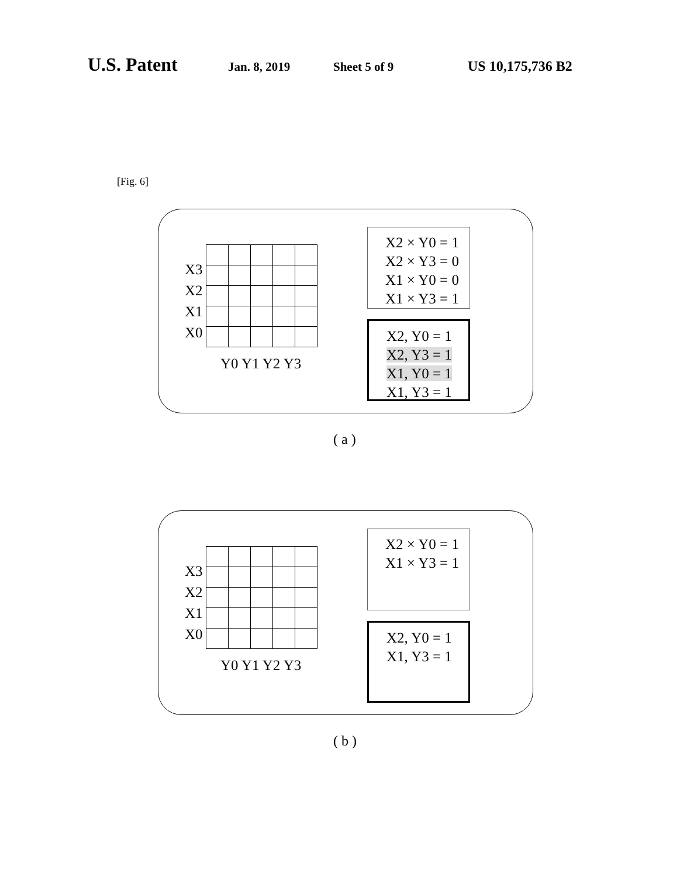U.S. Patent Jan. 8, 2019 Sheet 5 of 9 US 10,175,736 B2
[Fig. 6]
X3
X2
X1
X0
Y0 Y1 Y2 Y3
X2 × Y0 = 1
X2 × Y3 = 0
X1 × Y0 = 0
X1 × Y3 = 1
X2, Y0 = 1
X2, Y3 = 1
X1, Y0 = 1
X1, Y3 = 1
( a )
X3
X2
X1
X0
Y0 Y1 Y2 Y3
X2 × Y0 = 1
X1 × Y3 = 1
X2, Y0 = 1
X1, Y3 = 1
( b )